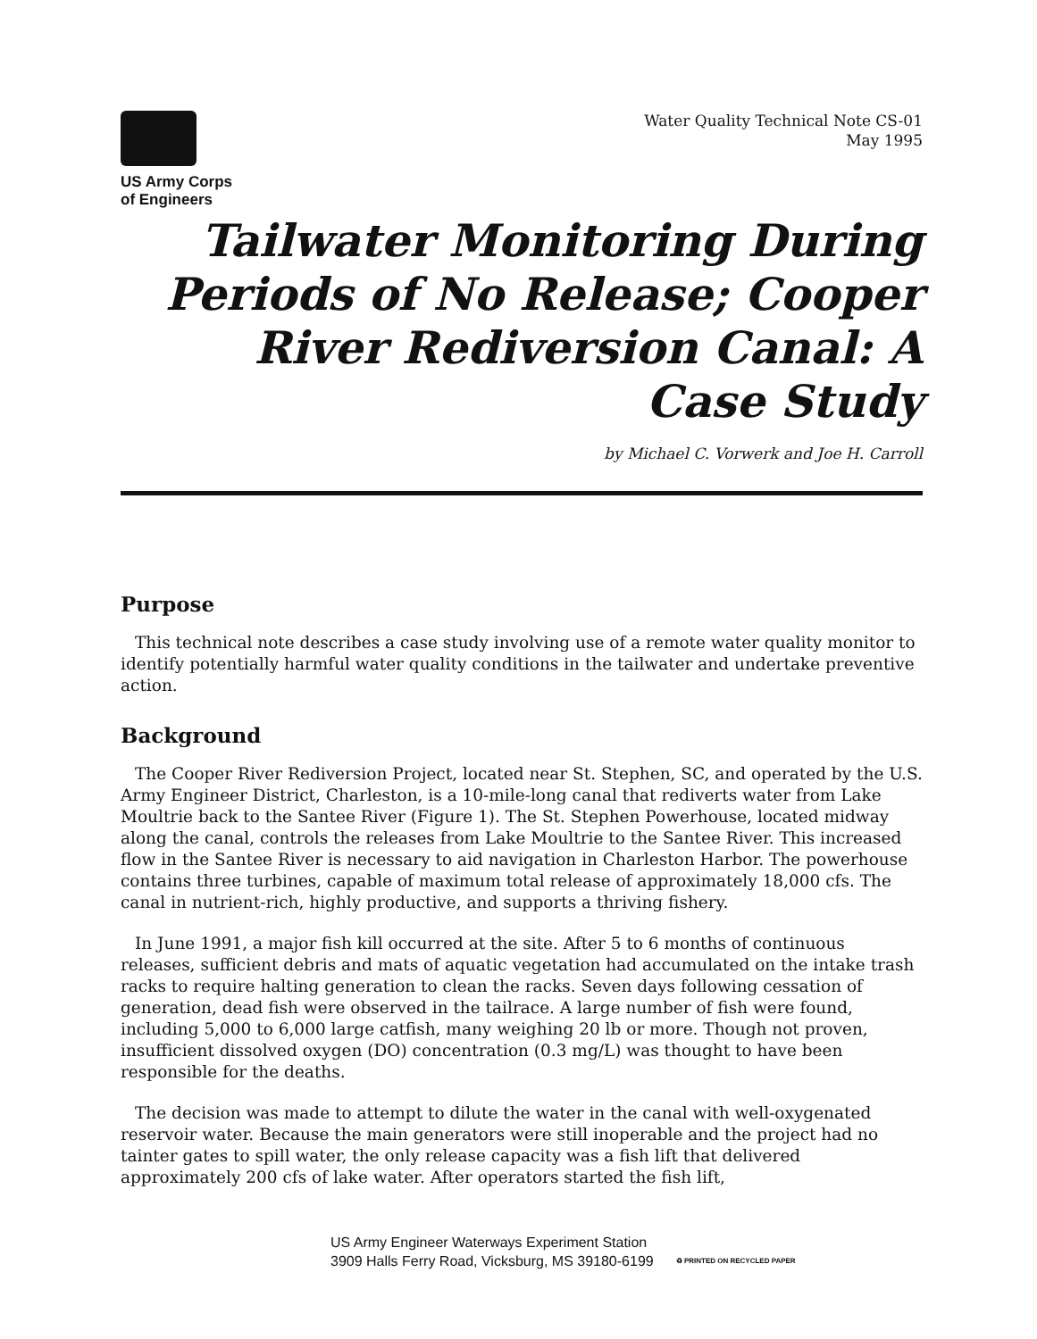US Army Corps
of Engineers
Water Quality Technical Note CS-01
May 1995
Tailwater Monitoring During Periods of No Release; Cooper River Rediversion Canal: A Case Study
by Michael C. Vorwerk and Joe H. Carroll
Purpose
This technical note describes a case study involving use of a remote water quality monitor to identify potentially harmful water quality conditions in the tailwater and undertake preventive action.
Background
The Cooper River Rediversion Project, located near St. Stephen, SC, and operated by the U.S. Army Engineer District, Charleston, is a 10-mile-long canal that rediverts water from Lake Moultrie back to the Santee River (Figure 1). The St. Stephen Powerhouse, located midway along the canal, controls the releases from Lake Moultrie to the Santee River. This increased flow in the Santee River is necessary to aid navigation in Charleston Harbor. The powerhouse contains three turbines, capable of maximum total release of approximately 18,000 cfs. The canal in nutrient-rich, highly productive, and supports a thriving fishery.
In June 1991, a major fish kill occurred at the site. After 5 to 6 months of continuous releases, sufficient debris and mats of aquatic vegetation had accumulated on the intake trash racks to require halting generation to clean the racks. Seven days following cessation of generation, dead fish were observed in the tailrace. A large number of fish were found, including 5,000 to 6,000 large catfish, many weighing 20 lb or more. Though not proven, insufficient dissolved oxygen (DO) concentration (0.3 mg/L) was thought to have been responsible for the deaths.
The decision was made to attempt to dilute the water in the canal with well-oxygenated reservoir water. Because the main generators were still inoperable and the project had no tainter gates to spill water, the only release capacity was a fish lift that delivered approximately 200 cfs of lake water. After operators started the fish lift,
US Army Engineer Waterways Experiment Station
3909 Halls Ferry Road, Vicksburg, MS 39180-6199
♻ PRINTED ON RECYCLED PAPER